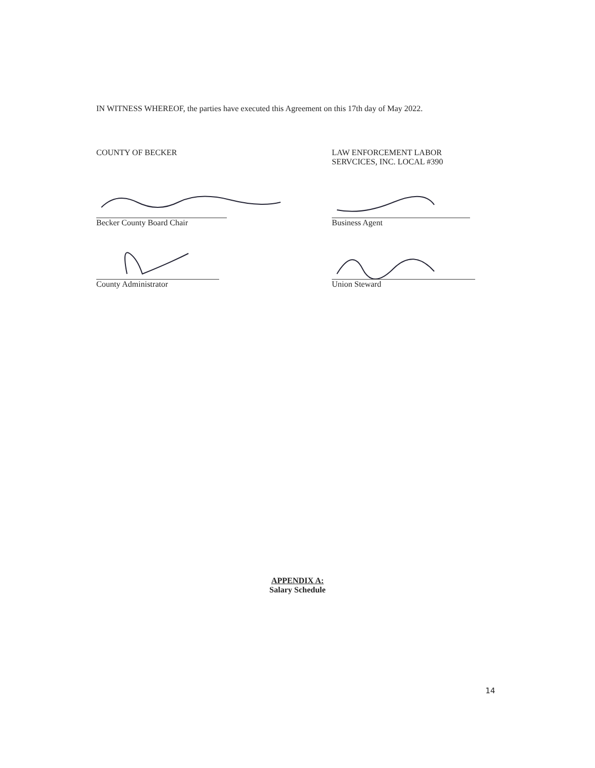IN WITNESS WHEREOF, the parties have executed this Agreement on this 17th day of May 2022.
COUNTY OF BECKER LAW ENFORCEMENT LABOR
SERVCICES, INC. LOCAL #390
Becker County Board Chair Business Agent
County Administrator Union Steward
APPENDIX A:
Salary Schedule
14